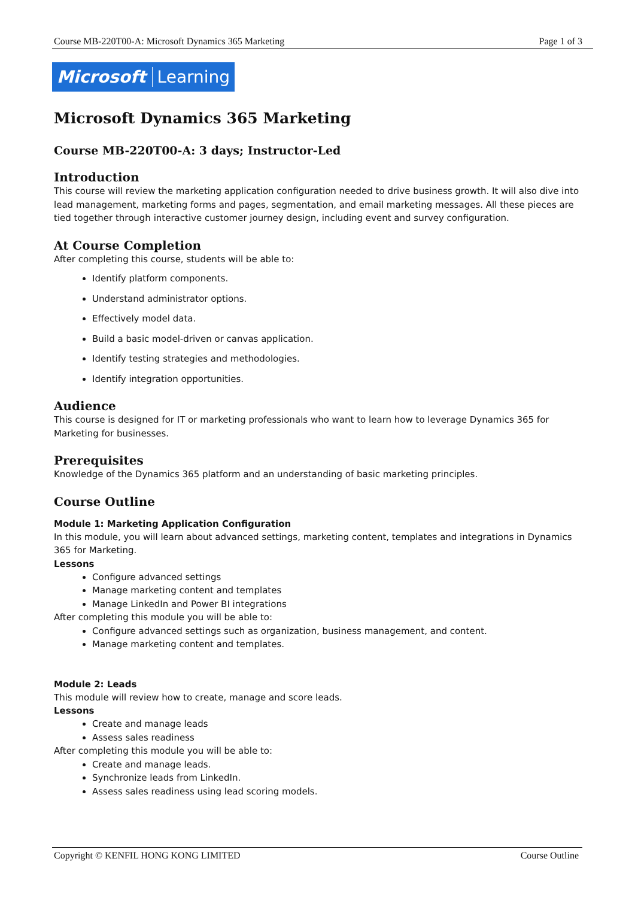Course MB-220T00-A: Microsoft Dynamics 365 Marketing Page 1 of 3
Microsoft Learning
Microsoft Dynamics 365 Marketing
Course MB-220T00-A: 3 days; Instructor-Led
Introduction
This course will review the marketing application configuration needed to drive business growth. It will also dive into lead management, marketing forms and pages, segmentation, and email marketing messages. All these pieces are tied together through interactive customer journey design, including event and survey configuration.
At Course Completion
After completing this course, students will be able to:
Identify platform components.
Understand administrator options.
Effectively model data.
Build a basic model-driven or canvas application.
Identify testing strategies and methodologies.
Identify integration opportunities.
Audience
This course is designed for IT or marketing professionals who want to learn how to leverage Dynamics 365 for Marketing for businesses.
Prerequisites
Knowledge of the Dynamics 365 platform and an understanding of basic marketing principles.
Course Outline
Module 1: Marketing Application Configuration
In this module, you will learn about advanced settings, marketing content, templates and integrations in Dynamics 365 for Marketing.
Lessons
Configure advanced settings
Manage marketing content and templates
Manage LinkedIn and Power BI integrations
After completing this module you will be able to:
Configure advanced settings such as organization, business management, and content.
Manage marketing content and templates.
Module 2: Leads
This module will review how to create, manage and score leads.
Lessons
Create and manage leads
Assess sales readiness
After completing this module you will be able to:
Create and manage leads.
Synchronize leads from LinkedIn.
Assess sales readiness using lead scoring models.
Copyright © KENFIL HONG KONG LIMITED Course Outline